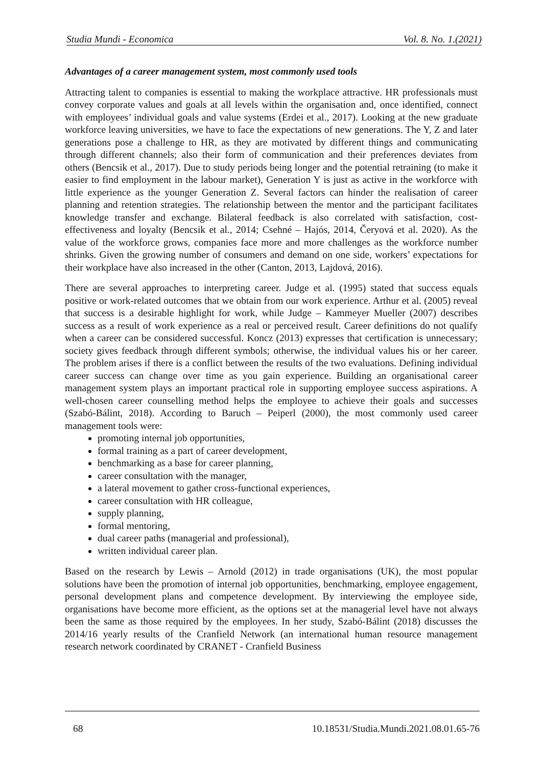Studia Mundi - Economica Vol. 8. No. 1.(2021)
Advantages of a career management system, most commonly used tools
Attracting talent to companies is essential to making the workplace attractive. HR professionals must convey corporate values and goals at all levels within the organisation and, once identified, connect with employees’ individual goals and value systems (Erdei et al., 2017). Looking at the new graduate workforce leaving universities, we have to face the expectations of new generations. The Y, Z and later generations pose a challenge to HR, as they are motivated by different things and communicating through different channels; also their form of communication and their preferences deviates from others (Bencsik et al., 2017). Due to study periods being longer and the potential retraining (to make it easier to find employment in the labour market), Generation Y is just as active in the workforce with little experience as the younger Generation Z. Several factors can hinder the realisation of career planning and retention strategies. The relationship between the mentor and the participant facilitates knowledge transfer and exchange. Bilateral feedback is also correlated with satisfaction, cost-effectiveness and loyalty (Bencsik et al., 2014; Csehné – Hajós, 2014, Čeryová et al. 2020). As the value of the workforce grows, companies face more and more challenges as the workforce number shrinks. Given the growing number of consumers and demand on one side, workers’ expectations for their workplace have also increased in the other (Canton, 2013, Lajdová, 2016).
There are several approaches to interpreting career. Judge et al. (1995) stated that success equals positive or work-related outcomes that we obtain from our work experience. Arthur et al. (2005) reveal that success is a desirable highlight for work, while Judge – Kammeyer Mueller (2007) describes success as a result of work experience as a real or perceived result. Career definitions do not qualify when a career can be considered successful. Koncz (2013) expresses that certification is unnecessary; society gives feedback through different symbols; otherwise, the individual values his or her career. The problem arises if there is a conflict between the results of the two evaluations. Defining individual career success can change over time as you gain experience. Building an organisational career management system plays an important practical role in supporting employee success aspirations. A well-chosen career counselling method helps the employee to achieve their goals and successes (Szabó-Bálint, 2018). According to Baruch – Peiperl (2000), the most commonly used career management tools were:
promoting internal job opportunities,
formal training as a part of career development,
benchmarking as a base for career planning,
career consultation with the manager,
a lateral movement to gather cross-functional experiences,
career consultation with HR colleague,
supply planning,
formal mentoring,
dual career paths (managerial and professional),
written individual career plan.
Based on the research by Lewis – Arnold (2012) in trade organisations (UK), the most popular solutions have been the promotion of internal job opportunities, benchmarking, employee engagement, personal development plans and competence development. By interviewing the employee side, organisations have become more efficient, as the options set at the managerial level have not always been the same as those required by the employees. In her study, Szabó-Bálint (2018) discusses the 2014/16 yearly results of the Cranfield Network (an international human resource management research network coordinated by CRANET - Cranfield Business
68 10.18531/Studia.Mundi.2021.08.01.65-76